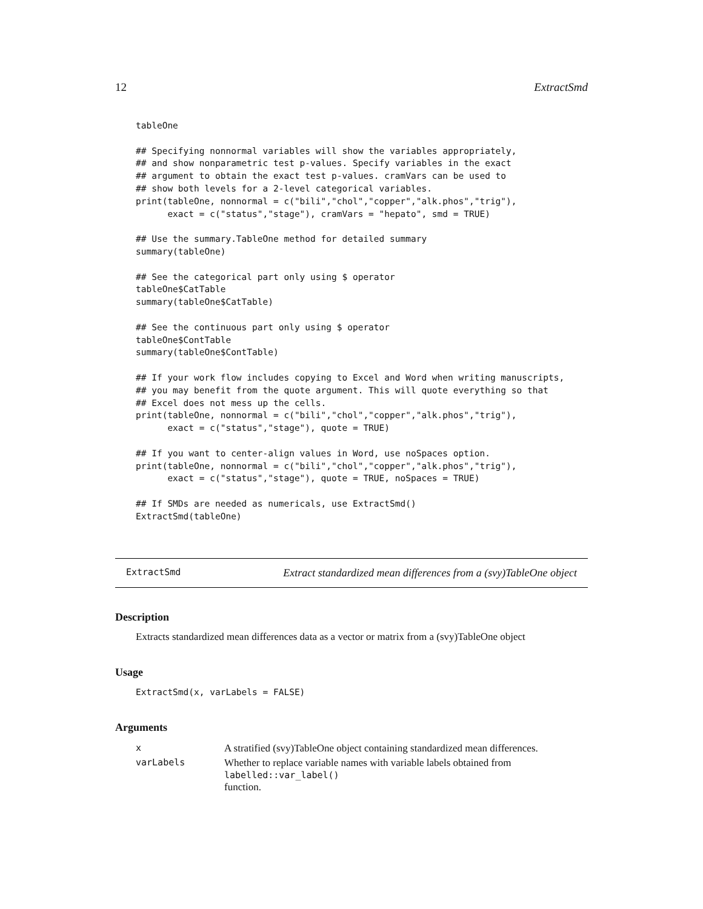12 ExtractSmd
tableOne

## Specifying nonnormal variables will show the variables appropriately,
## and show nonparametric test p-values. Specify variables in the exact
## argument to obtain the exact test p-values. cramVars can be used to
## show both levels for a 2-level categorical variables.
print(tableOne, nonnormal = c("bili","chol","copper","alk.phos","trig"),
      exact = c("status","stage"), cramVars = "hepato", smd = TRUE)

## Use the summary.TableOne method for detailed summary
summary(tableOne)

## See the categorical part only using $ operator
tableOne$CatTable
summary(tableOne$CatTable)

## See the continuous part only using $ operator
tableOne$ContTable
summary(tableOne$ContTable)

## If your work flow includes copying to Excel and Word when writing manuscripts,
## you may benefit from the quote argument. This will quote everything so that
## Excel does not mess up the cells.
print(tableOne, nonnormal = c("bili","chol","copper","alk.phos","trig"),
      exact = c("status","stage"), quote = TRUE)

## If you want to center-align values in Word, use noSpaces option.
print(tableOne, nonnormal = c("bili","chol","copper","alk.phos","trig"),
      exact = c("status","stage"), quote = TRUE, noSpaces = TRUE)

## If SMDs are needed as numericals, use ExtractSmd()
ExtractSmd(tableOne)
ExtractSmd Extract standardized mean differences from a (svy)TableOne object
Description
Extracts standardized mean differences data as a vector or matrix from a (svy)TableOne object
Usage
ExtractSmd(x, varLabels = FALSE)
Arguments
| x | A stratified (svy)TableOne object containing standardized mean differences. |
| varLabels | Whether to replace variable names with variable labels obtained from labelled::var_label() function. |